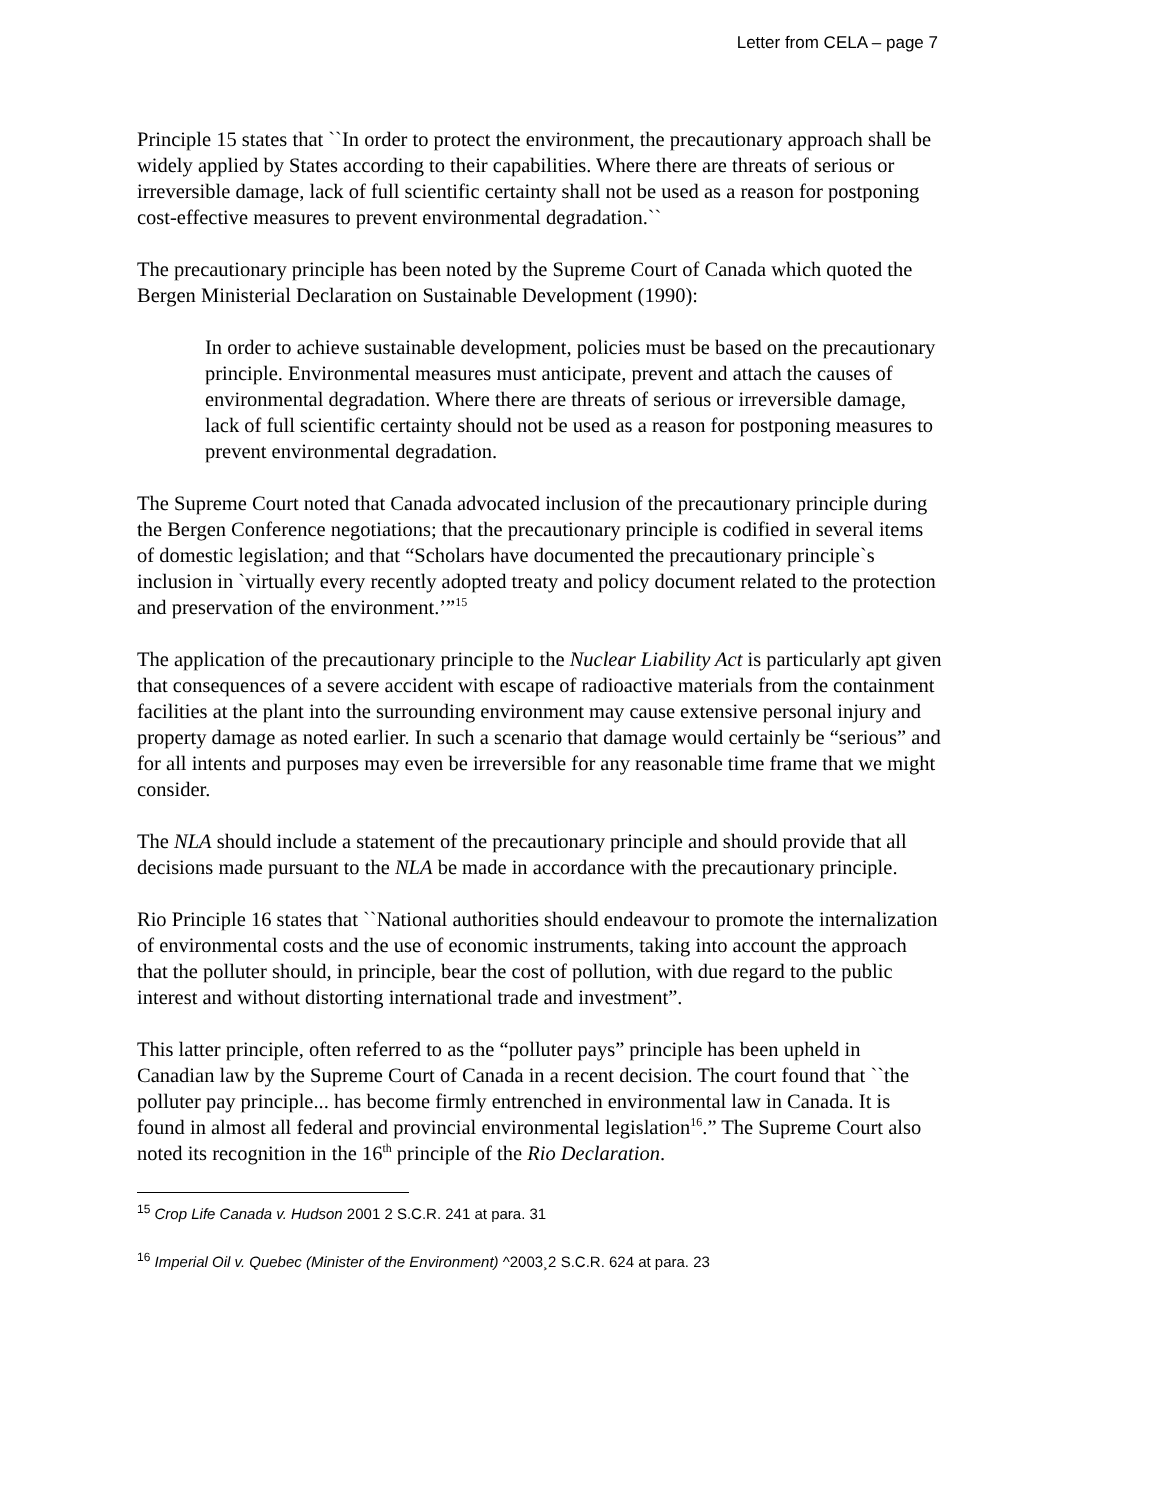Letter from CELA – page 7
Principle 15 states that ``In order to protect the environment, the precautionary approach shall be widely applied by States according to their capabilities. Where there are threats of serious or irreversible damage, lack of full scientific certainty shall not be used as a reason for postponing cost-effective measures to prevent environmental degradation.``
The precautionary principle has been noted by the Supreme Court of Canada which quoted the Bergen Ministerial Declaration on Sustainable Development (1990):
In order to achieve sustainable development, policies must be based on the precautionary principle. Environmental measures must anticipate, prevent and attach the causes of environmental degradation. Where there are threats of serious or irreversible damage, lack of full scientific certainty should not be used as a reason for postponing measures to prevent environmental degradation.
The Supreme Court noted that Canada advocated inclusion of the precautionary principle during the Bergen Conference negotiations; that the precautionary principle is codified in several items of domestic legislation; and that “Scholars have documented the precautionary principle`s inclusion in `virtually every recently adopted treaty and policy document related to the protection and preservation of the environment.’”<sup>15</sup>
The application of the precautionary principle to the Nuclear Liability Act is particularly apt given that consequences of a severe accident with escape of radioactive materials from the containment facilities at the plant into the surrounding environment may cause extensive personal injury and property damage as noted earlier. In such a scenario that damage would certainly be “serious” and for all intents and purposes may even be irreversible for any reasonable time frame that we might consider.
The NLA should include a statement of the precautionary principle and should provide that all decisions made pursuant to the NLA be made in accordance with the precautionary principle.
Rio Principle 16 states that ``National authorities should endeavour to promote the internalization of environmental costs and the use of economic instruments, taking into account the approach that the polluter should, in principle, bear the cost of pollution, with due regard to the public interest and without distorting international trade and investment”.
This latter principle, often referred to as the “polluter pays” principle has been upheld in Canadian law by the Supreme Court of Canada in a recent decision. The court found that ``the polluter pay principle... has become firmly entrenched in environmental law in Canada. It is found in almost all federal and provincial environmental legislation<sup>16</sup>.” The Supreme Court also noted its recognition in the 16<sup>th</sup> principle of the Rio Declaration.
<sup>15</sup> Crop Life Canada v. Hudson 2001 2 S.C.R. 241 at para. 31
<sup>16</sup> Imperial Oil v. Quebec (Minister of the Environment) ^2003¸2 S.C.R. 624 at para. 23